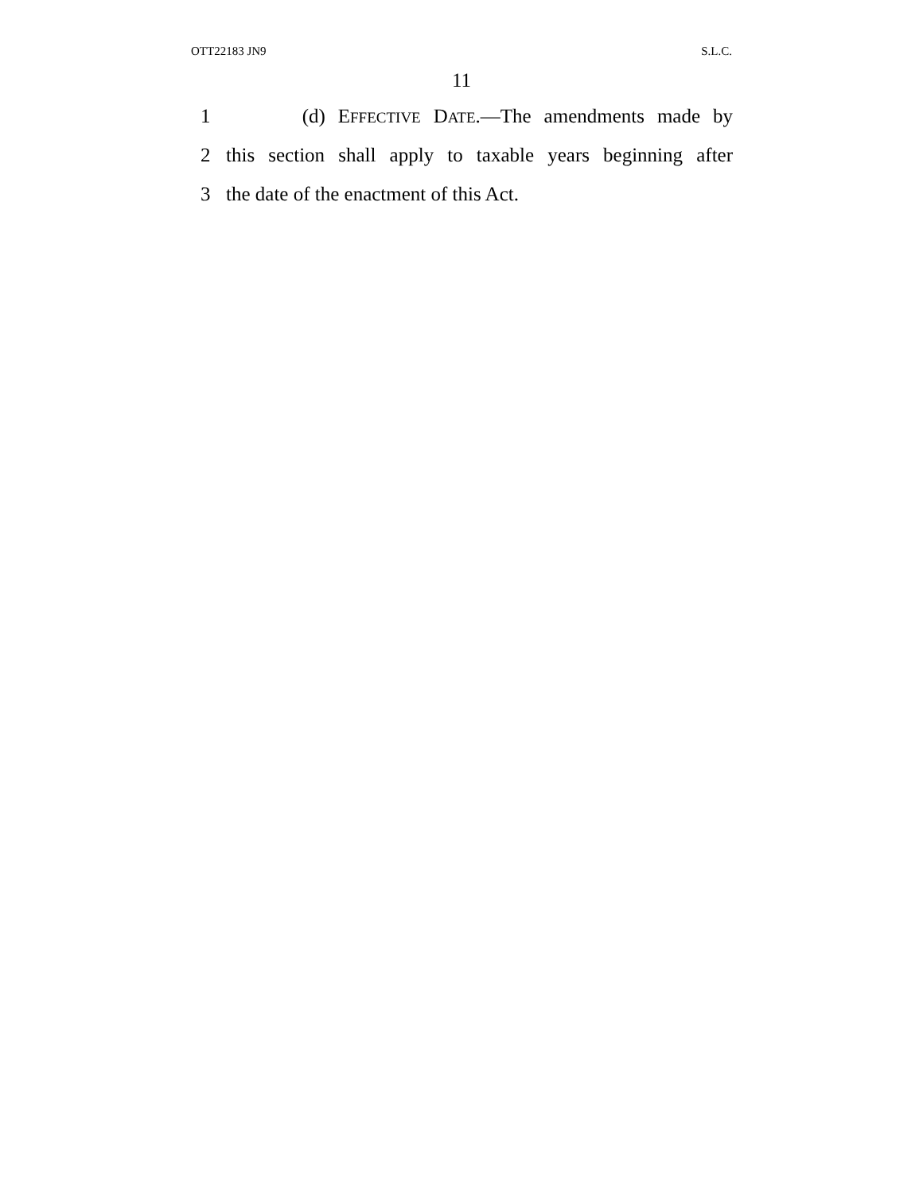OTT22183 JN9 S.L.C.
11
1 (d) EFFECTIVE DATE.—The amendments made by
2 this section shall apply to taxable years beginning after
3 the date of the enactment of this Act.